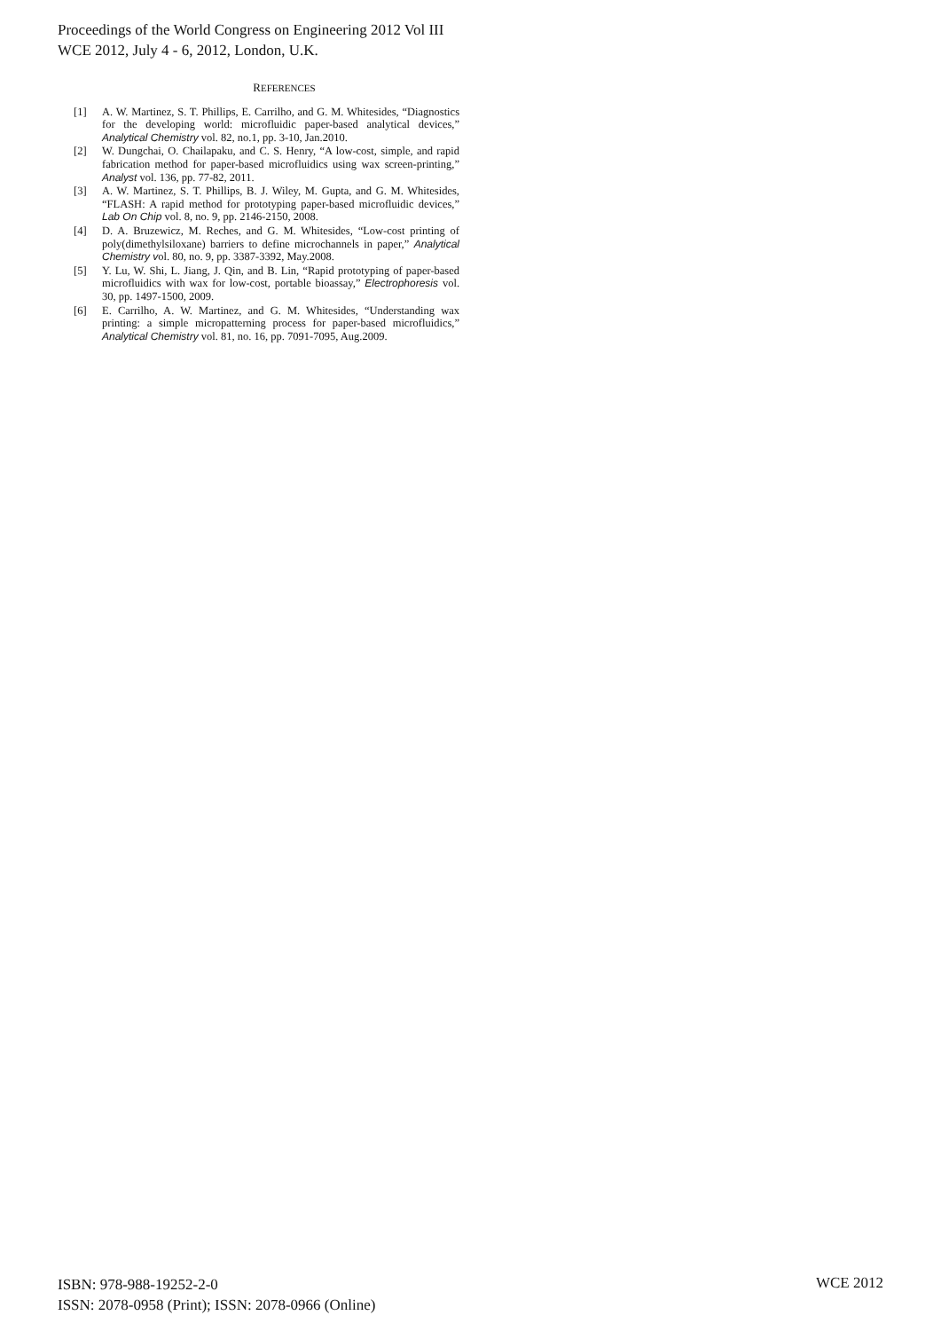Proceedings of the World Congress on Engineering 2012 Vol III
WCE 2012, July 4 - 6, 2012, London, U.K.
REFERENCES
[1] A. W. Martinez, S. T. Phillips, E. Carrilho, and G. M. Whitesides, “Diagnostics for the developing world: microfluidic paper-based analytical devices,” Analytical Chemistry vol. 82, no.1, pp. 3-10, Jan.2010.
[2] W. Dungchai, O. Chailapaku, and C. S. Henry, “A low-cost, simple, and rapid fabrication method for paper-based microfluidics using wax screen-printing,” Analyst vol. 136, pp. 77-82, 2011.
[3] A. W. Martinez, S. T. Phillips, B. J. Wiley, M. Gupta, and G. M. Whitesides, “FLASH: A rapid method for prototyping paper-based microfluidic devices,” Lab On Chip vol. 8, no. 9, pp. 2146-2150, 2008.
[4] D. A. Bruzewicz, M. Reches, and G. M. Whitesides, “Low-cost printing of poly(dimethylsiloxane) barriers to define microchannels in paper,” Analytical Chemistry vol. 80, no. 9, pp. 3387-3392, May.2008.
[5] Y. Lu, W. Shi, L. Jiang, J. Qin, and B. Lin, “Rapid prototyping of paper-based microfluidics with wax for low-cost, portable bioassay,” Electrophoresis vol. 30, pp. 1497-1500, 2009.
[6] E. Carrilho, A. W. Martinez, and G. M. Whitesides, “Understanding wax printing: a simple micropatterning process for paper-based microfluidics,” Analytical Chemistry vol. 81, no. 16, pp. 7091-7095, Aug.2009.
ISBN: 978-988-19252-2-0
ISSN: 2078-0958 (Print); ISSN: 2078-0966 (Online)
WCE 2012